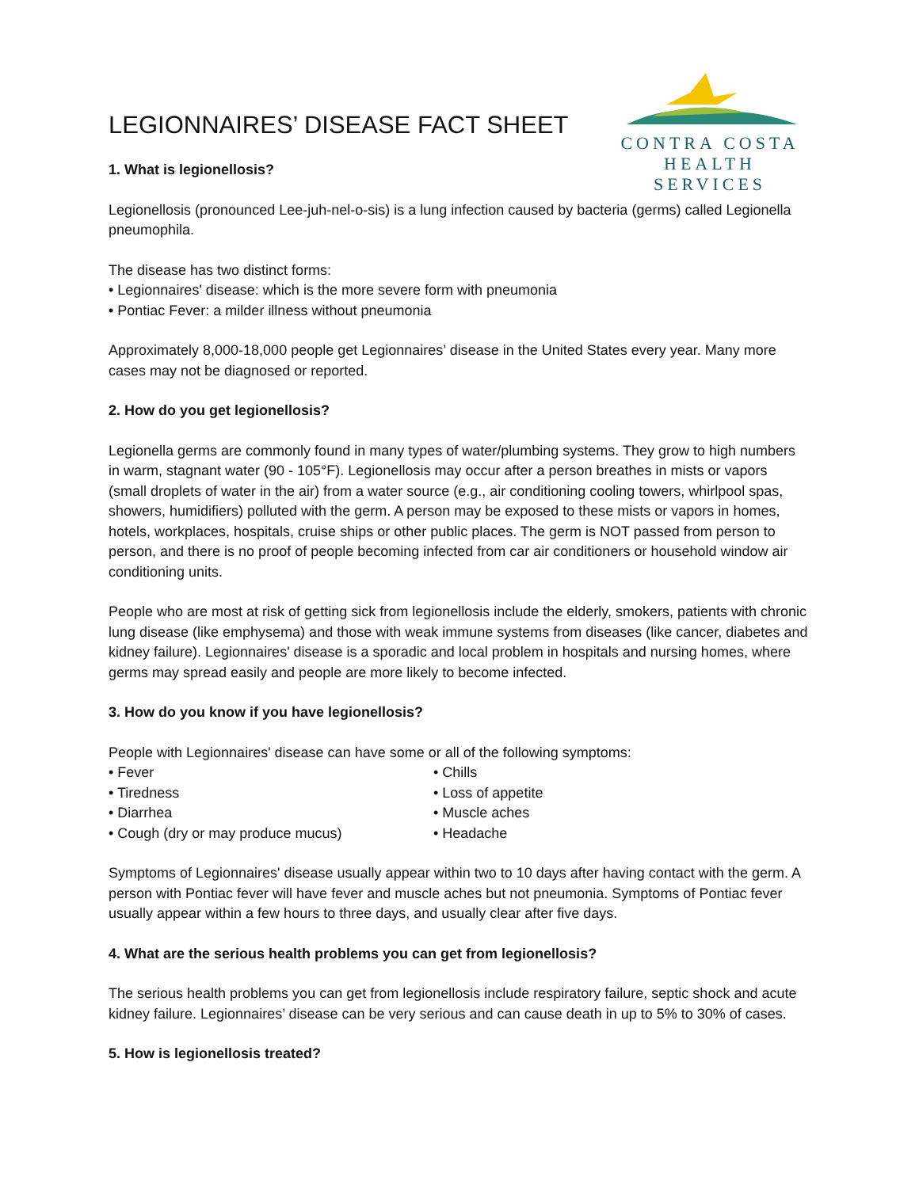CONTRA COSTA
HEALTH SERVICES
LEGIONNAIRES’ DISEASE FACT SHEET
1. What is legionellosis?
Legionellosis (pronounced Lee-juh-nel-o-sis) is a lung infection caused by bacteria (germs) called Legionella pneumophila.
The disease has two distinct forms:
• Legionnaires' disease: which is the more severe form with pneumonia
• Pontiac Fever: a milder illness without pneumonia
Approximately 8,000-18,000 people get Legionnaires’ disease in the United States every year. Many more cases may not be diagnosed or reported.
2. How do you get legionellosis?
Legionella germs are commonly found in many types of water/plumbing systems. They grow to high numbers in warm, stagnant water (90 - 105°F). Legionellosis may occur after a person breathes in mists or vapors (small droplets of water in the air) from a water source (e.g., air conditioning cooling towers, whirlpool spas, showers, humidifiers) polluted with the germ. A person may be exposed to these mists or vapors in homes, hotels, workplaces, hospitals, cruise ships or other public places. The germ is NOT passed from person to person, and there is no proof of people becoming infected from car air conditioners or household window air conditioning units.
People who are most at risk of getting sick from legionellosis include the elderly, smokers, patients with chronic lung disease (like emphysema) and those with weak immune systems from diseases (like cancer, diabetes and kidney failure). Legionnaires' disease is a sporadic and local problem in hospitals and nursing homes, where germs may spread easily and people are more likely to become infected.
3. How do you know if you have legionellosis?
People with Legionnaires' disease can have some or all of the following symptoms:
• Fever
• Tiredness
• Diarrhea
• Cough (dry or may produce mucus)
• Chills
• Loss of appetite
• Muscle aches
• Headache
Symptoms of Legionnaires' disease usually appear within two to 10 days after having contact with the germ. A person with Pontiac fever will have fever and muscle aches but not pneumonia. Symptoms of Pontiac fever usually appear within a few hours to three days, and usually clear after five days.
4. What are the serious health problems you can get from legionellosis?
The serious health problems you can get from legionellosis include respiratory failure, septic shock and acute kidney failure. Legionnaires’ disease can be very serious and can cause death in up to 5% to 30% of cases.
5. How is legionellosis treated?